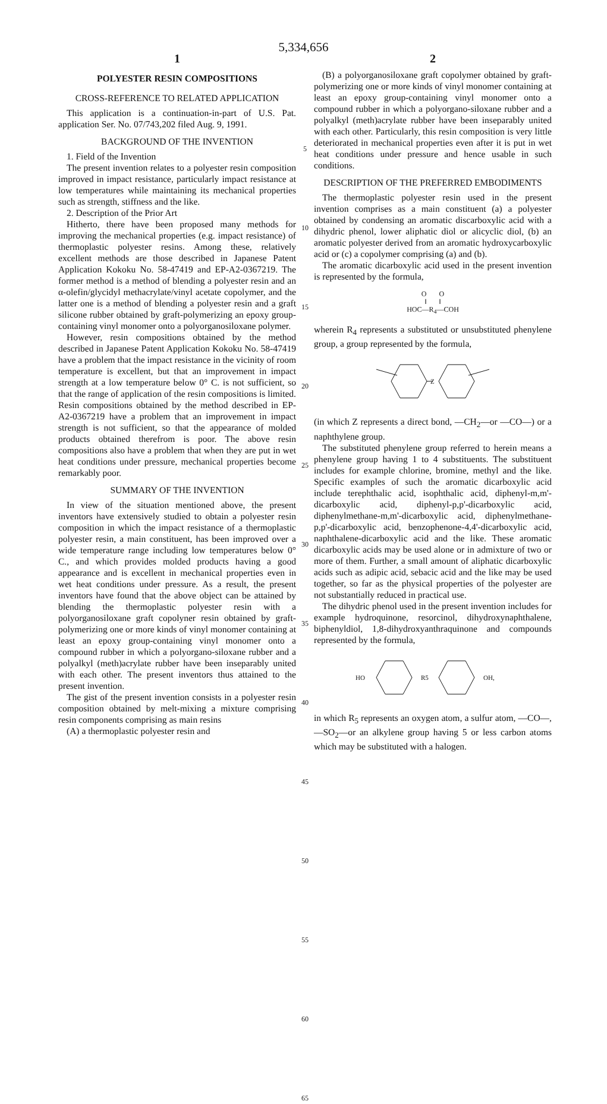5,334,656
1
POLYESTER RESIN COMPOSITIONS
CROSS-REFERENCE TO RELATED APPLICATION
This application is a continuation-in-part of U.S. Pat. application Ser. No. 07/743,202 filed Aug. 9, 1991.
BACKGROUND OF THE INVENTION
1. Field of the Invention
The present invention relates to a polyester resin composition improved in impact resistance, particularly impact resistance at low temperatures while maintaining its mechanical properties such as strength, stiffness and the like.
2. Description of the Prior Art
Hitherto, there have been proposed many methods for improving the mechanical properties (e.g. impact resistance) of thermoplastic polyester resins. Among these, relatively excellent methods are those described in Japanese Patent Application Kokoku No. 58-47419 and EP-A2-0367219. The former method is a method of blending a polyester resin and an α-olefin/glycidyl methacrylate/vinyl acetate copolymer, and the latter one is a method of blending a polyester resin and a graft silicone rubber obtained by graft-polymerizing an epoxy group-containing vinyl monomer onto a polyorganosiloxane polymer.
However, resin compositions obtained by the method described in Japanese Patent Application Kokoku No. 58-47419 have a problem that the impact resistance in the vicinity of room temperature is excellent, but that an improvement in impact strength at a low temperature below 0° C. is not sufficient, so that the range of application of the resin compositions is limited. Resin compositions obtained by the method described in EP-A2-0367219 have a problem that an improvement in impact strength is not sufficient, so that the appearance of molded products obtained therefrom is poor. The above resin compositions also have a problem that when they are put in wet heat conditions under pressure, mechanical properties become remarkably poor.
SUMMARY OF THE INVENTION
In view of the situation mentioned above, the present inventors have extensively studied to obtain a polyester resin composition in which the impact resistance of a thermoplastic polyester resin, a main constituent, has been improved over a wide temperature range including low temperatures below 0° C., and which provides molded products having a good appearance and is excellent in mechanical properties even in wet heat conditions under pressure. As a result, the present inventors have found that the above object can be attained by blending the thermoplastic polyester resin with a polyorganosiloxane graft copolyner resin obtained by graft-polymerizing one or more kinds of vinyl monomer containing at least an epoxy group-containing vinyl monomer onto a compound rubber in which a polyorgano-siloxane rubber and a polyalkyl (meth)acrylate rubber have been inseparably united with each other. The present inventors thus attained to the present invention.
The gist of the present invention consists in a polyester resin composition obtained by melt-mixing a mixture comprising resin components comprising as main resins
(A) a thermoplastic polyester resin and
5
10
15
20
25
30
35
40
45
50
55
60
65
2
(B) a polyorganosiloxane graft copolymer obtained by graft-polymerizing one or more kinds of vinyl monomer containing at least an epoxy group-containing vinyl monomer onto a compound rubber in which a polyorgano-siloxane rubber and a polyalkyl (meth)acrylate rubber have been inseparably united with each other. Particularly, this resin composition is very little deteriorated in mechanical properties even after it is put in wet heat conditions under pressure and hence usable in such conditions.
DESCRIPTION OF THE PREFERRED EMBODIMENTS
The thermoplastic polyester resin used in the present invention comprises as a main constituent (a) a polyester obtained by condensing an aromatic discarboxylic acid with a dihydric phenol, lower aliphatic diol or alicyclic diol, (b) an aromatic polyester derived from an aromatic hydroxycarboxylic acid or (c) a copolymer comprising (a) and (b).
The aromatic dicarboxylic acid used in the present invention is represented by the formula,
O O
‖ ‖
HOC—R<sub>4</sub>—COH
wherein R<sub>4</sub> represents a substituted or unsubstituted phenylene group, a group represented by the formula,
Z
(in which Z represents a direct bond, —CH<sub>2</sub>—or —CO—) or a naphthylene group.
The substituted phenylene group referred to herein means a phenylene group having 1 to 4 substituents. The substituent includes for example chlorine, bromine, methyl and the like. Specific examples of such the aromatic dicarboxylic acid include terephthalic acid, isophthalic acid, diphenyl-m,m'-dicarboxylic acid, diphenyl-p,p'-dicarboxylic acid, diphenylmethane-m,m'-dicarboxylic acid, diphenylmethane-p,p'-dicarboxylic acid, benzophenone-4,4'-dicarboxylic acid, naphthalene-dicarboxylic acid and the like. These aromatic dicarboxylic acids may be used alone or in admixture of two or more of them. Further, a small amount of aliphatic dicarboxylic acids such as adipic acid, sebacic acid and the like may be used together, so far as the physical properties of the polyester are not substantially reduced in practical use.
The dihydric phenol used in the present invention includes for example hydroquinone, resorcinol, dihydroxynaphthalene, biphenyldiol, 1,8-dihydroxyanthraquinone and compounds represented by the formula,
HO
R5
OH,
in which R<sub>5</sub> represents an oxygen atom, a sulfur atom, —CO—, —SO<sub>2</sub>—or an alkylene group having 5 or less carbon atoms which may be substituted with a halogen.